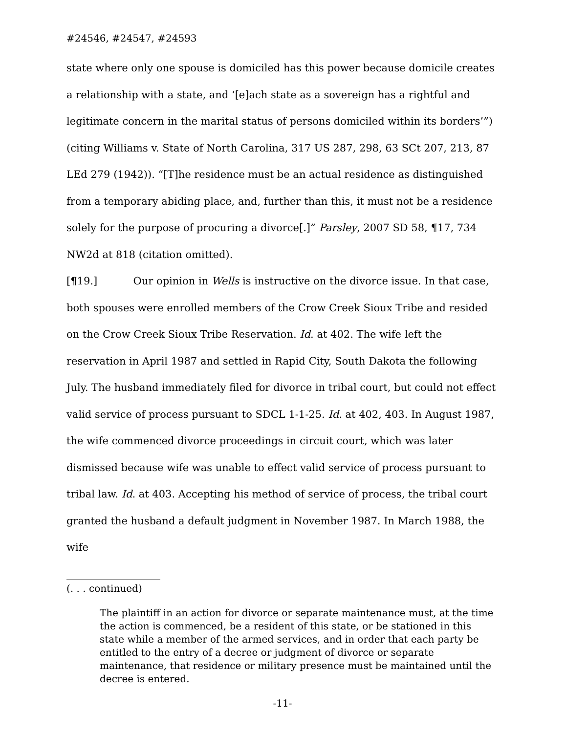#24546, #24547, #24593
state where only one spouse is domiciled has this power because domicile creates a relationship with a state, and ‘[e]ach state as a sovereign has a rightful and legitimate concern in the marital status of persons domiciled within its borders’”) (citing Williams v. State of North Carolina, 317 US 287, 298, 63 SCt 207, 213, 87 LEd 279 (1942)). “[T]he residence must be an actual residence as distinguished from a temporary abiding place, and, further than this, it must not be a residence solely for the purpose of procuring a divorce[.]” Parsley, 2007 SD 58, ¶17, 734 NW2d at 818 (citation omitted).
[¶19.] Our opinion in Wells is instructive on the divorce issue. In that case, both spouses were enrolled members of the Crow Creek Sioux Tribe and resided on the Crow Creek Sioux Tribe Reservation. Id. at 402. The wife left the reservation in April 1987 and settled in Rapid City, South Dakota the following July. The husband immediately filed for divorce in tribal court, but could not effect valid service of process pursuant to SDCL 1-1-25. Id. at 402, 403. In August 1987, the wife commenced divorce proceedings in circuit court, which was later dismissed because wife was unable to effect valid service of process pursuant to tribal law. Id. at 403. Accepting his method of service of process, the tribal court granted the husband a default judgment in November 1987. In March 1988, the wife
(. . . continued)
The plaintiff in an action for divorce or separate maintenance must, at the time the action is commenced, be a resident of this state, or be stationed in this state while a member of the armed services, and in order that each party be entitled to the entry of a decree or judgment of divorce or separate maintenance, that residence or military presence must be maintained until the decree is entered.
-11-